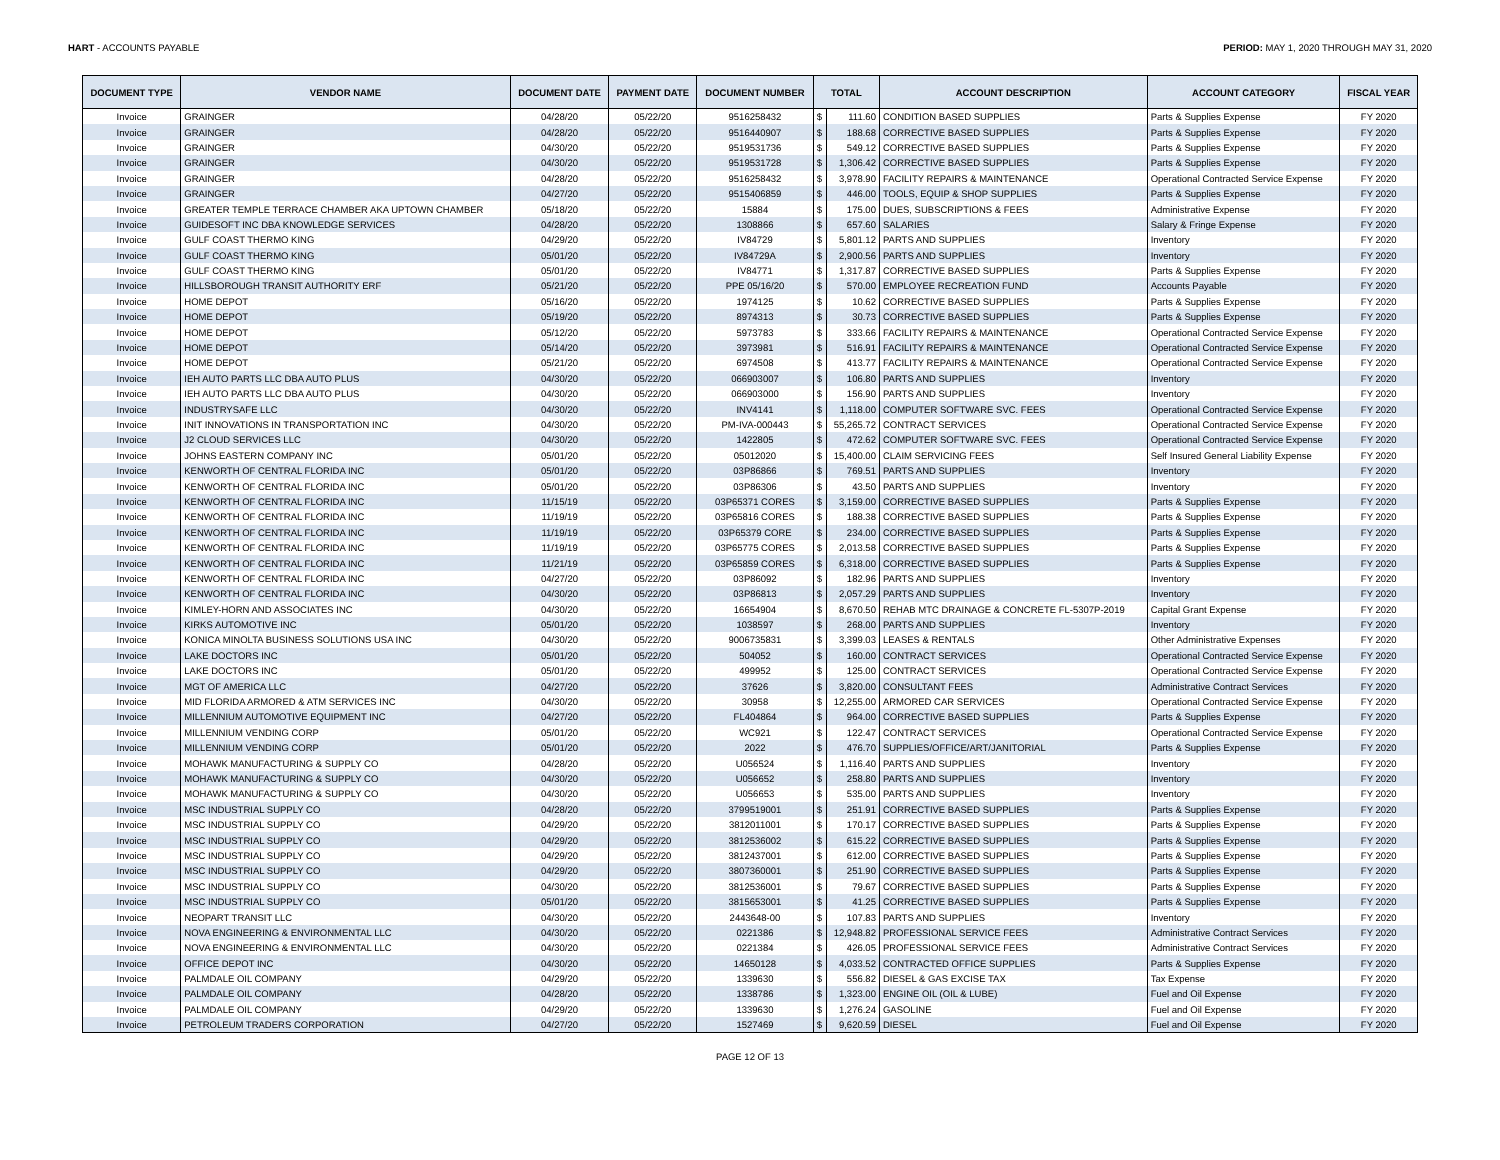HART - ACCOUNTS PAYABLE PERIOD: MAY 1, 2020 THROUGH MAY 31, 2020
| DOCUMENT TYPE | VENDOR NAME | DOCUMENT DATE | PAYMENT DATE | DOCUMENT NUMBER | TOTAL | | ACCOUNT DESCRIPTION | ACCOUNT CATEGORY | FISCAL YEAR |
| --- | --- | --- | --- | --- | --- | --- | --- | --- | --- |
| Invoice | GRAINGER | 04/28/20 | 05/22/20 | 9516258432 | $ | 111.60 | CONDITION BASED SUPPLIES | Parts & Supplies Expense | FY 2020 |
| Invoice | GRAINGER | 04/28/20 | 05/22/20 | 9516440907 | $ | 188.68 | CORRECTIVE BASED SUPPLIES | Parts & Supplies Expense | FY 2020 |
| Invoice | GRAINGER | 04/30/20 | 05/22/20 | 9519531736 | $ | 549.12 | CORRECTIVE BASED SUPPLIES | Parts & Supplies Expense | FY 2020 |
| Invoice | GRAINGER | 04/30/20 | 05/22/20 | 9519531728 | $ | 1,306.42 | CORRECTIVE BASED SUPPLIES | Parts & Supplies Expense | FY 2020 |
| Invoice | GRAINGER | 04/28/20 | 05/22/20 | 9516258432 | $ | 3,978.90 | FACILITY REPAIRS & MAINTENANCE | Operational Contracted Service Expense | FY 2020 |
| Invoice | GRAINGER | 04/27/20 | 05/22/20 | 9515406859 | $ | 446.00 | TOOLS, EQUIP & SHOP SUPPLIES | Parts & Supplies Expense | FY 2020 |
| Invoice | GREATER TEMPLE TERRACE CHAMBER AKA UPTOWN CHAMBER | 05/18/20 | 05/22/20 | 15884 | $ | 175.00 | DUES, SUBSCRIPTIONS & FEES | Administrative Expense | FY 2020 |
| Invoice | GUIDESOFT INC DBA KNOWLEDGE SERVICES | 04/28/20 | 05/22/20 | 1308866 | $ | 657.60 | SALARIES | Salary & Fringe Expense | FY 2020 |
| Invoice | GULF COAST THERMO KING | 04/29/20 | 05/22/20 | IV84729 | $ | 5,801.12 | PARTS AND SUPPLIES | Inventory | FY 2020 |
| Invoice | GULF COAST THERMO KING | 05/01/20 | 05/22/20 | IV84729A | $ | 2,900.56 | PARTS AND SUPPLIES | Inventory | FY 2020 |
| Invoice | GULF COAST THERMO KING | 05/01/20 | 05/22/20 | IV84771 | $ | 1,317.87 | CORRECTIVE BASED SUPPLIES | Parts & Supplies Expense | FY 2020 |
| Invoice | HILLSBOROUGH TRANSIT AUTHORITY ERF | 05/21/20 | 05/22/20 | PPE 05/16/20 | $ | 570.00 | EMPLOYEE RECREATION FUND | Accounts Payable | FY 2020 |
| Invoice | HOME DEPOT | 05/16/20 | 05/22/20 | 1974125 | $ | 10.62 | CORRECTIVE BASED SUPPLIES | Parts & Supplies Expense | FY 2020 |
| Invoice | HOME DEPOT | 05/19/20 | 05/22/20 | 8974313 | $ | 30.73 | CORRECTIVE BASED SUPPLIES | Parts & Supplies Expense | FY 2020 |
| Invoice | HOME DEPOT | 05/12/20 | 05/22/20 | 5973783 | $ | 333.66 | FACILITY REPAIRS & MAINTENANCE | Operational Contracted Service Expense | FY 2020 |
| Invoice | HOME DEPOT | 05/14/20 | 05/22/20 | 3973981 | $ | 516.91 | FACILITY REPAIRS & MAINTENANCE | Operational Contracted Service Expense | FY 2020 |
| Invoice | HOME DEPOT | 05/21/20 | 05/22/20 | 6974508 | $ | 413.77 | FACILITY REPAIRS & MAINTENANCE | Operational Contracted Service Expense | FY 2020 |
| Invoice | IEH AUTO PARTS LLC DBA AUTO PLUS | 04/30/20 | 05/22/20 | 066903007 | $ | 106.80 | PARTS AND SUPPLIES | Inventory | FY 2020 |
| Invoice | IEH AUTO PARTS LLC DBA AUTO PLUS | 04/30/20 | 05/22/20 | 066903000 | $ | 156.90 | PARTS AND SUPPLIES | Inventory | FY 2020 |
| Invoice | INDUSTRYSAFE LLC | 04/30/20 | 05/22/20 | INV4141 | $ | 1,118.00 | COMPUTER SOFTWARE SVC. FEES | Operational Contracted Service Expense | FY 2020 |
| Invoice | INIT INNOVATIONS IN TRANSPORTATION INC | 04/30/20 | 05/22/20 | PM-IVA-000443 | $ | 55,265.72 | CONTRACT SERVICES | Operational Contracted Service Expense | FY 2020 |
| Invoice | J2 CLOUD SERVICES LLC | 04/30/20 | 05/22/20 | 1422805 | $ | 472.62 | COMPUTER SOFTWARE SVC. FEES | Operational Contracted Service Expense | FY 2020 |
| Invoice | JOHNS EASTERN COMPANY INC | 05/01/20 | 05/22/20 | 05012020 | $ | 15,400.00 | CLAIM SERVICING FEES | Self Insured General Liability Expense | FY 2020 |
| Invoice | KENWORTH OF CENTRAL FLORIDA INC | 05/01/20 | 05/22/20 | 03P86866 | $ | 769.51 | PARTS AND SUPPLIES | Inventory | FY 2020 |
| Invoice | KENWORTH OF CENTRAL FLORIDA INC | 05/01/20 | 05/22/20 | 03P86306 | $ | 43.50 | PARTS AND SUPPLIES | Inventory | FY 2020 |
| Invoice | KENWORTH OF CENTRAL FLORIDA INC | 11/15/19 | 05/22/20 | 03P65371 CORES | $ | 3,159.00 | CORRECTIVE BASED SUPPLIES | Parts & Supplies Expense | FY 2020 |
| Invoice | KENWORTH OF CENTRAL FLORIDA INC | 11/19/19 | 05/22/20 | 03P65816 CORES | $ | 188.38 | CORRECTIVE BASED SUPPLIES | Parts & Supplies Expense | FY 2020 |
| Invoice | KENWORTH OF CENTRAL FLORIDA INC | 11/19/19 | 05/22/20 | 03P65379 CORE | $ | 234.00 | CORRECTIVE BASED SUPPLIES | Parts & Supplies Expense | FY 2020 |
| Invoice | KENWORTH OF CENTRAL FLORIDA INC | 11/19/19 | 05/22/20 | 03P65775 CORES | $ | 2,013.58 | CORRECTIVE BASED SUPPLIES | Parts & Supplies Expense | FY 2020 |
| Invoice | KENWORTH OF CENTRAL FLORIDA INC | 11/21/19 | 05/22/20 | 03P65859 CORES | $ | 6,318.00 | CORRECTIVE BASED SUPPLIES | Parts & Supplies Expense | FY 2020 |
| Invoice | KENWORTH OF CENTRAL FLORIDA INC | 04/27/20 | 05/22/20 | 03P86092 | $ | 182.96 | PARTS AND SUPPLIES | Inventory | FY 2020 |
| Invoice | KENWORTH OF CENTRAL FLORIDA INC | 04/30/20 | 05/22/20 | 03P86813 | $ | 2,057.29 | PARTS AND SUPPLIES | Inventory | FY 2020 |
| Invoice | KIMLEY-HORN AND ASSOCIATES INC | 04/30/20 | 05/22/20 | 16654904 | $ | 8,670.50 | REHAB MTC DRAINAGE & CONCRETE FL-5307P-2019 | Capital Grant Expense | FY 2020 |
| Invoice | KIRKS AUTOMOTIVE INC | 05/01/20 | 05/22/20 | 1038597 | $ | 268.00 | PARTS AND SUPPLIES | Inventory | FY 2020 |
| Invoice | KONICA MINOLTA BUSINESS SOLUTIONS USA INC | 04/30/20 | 05/22/20 | 9006735831 | $ | 3,399.03 | LEASES & RENTALS | Other Administrative Expenses | FY 2020 |
| Invoice | LAKE DOCTORS INC | 05/01/20 | 05/22/20 | 504052 | $ | 160.00 | CONTRACT SERVICES | Operational Contracted Service Expense | FY 2020 |
| Invoice | LAKE DOCTORS INC | 05/01/20 | 05/22/20 | 499952 | $ | 125.00 | CONTRACT SERVICES | Operational Contracted Service Expense | FY 2020 |
| Invoice | MGT OF AMERICA LLC | 04/27/20 | 05/22/20 | 37626 | $ | 3,820.00 | CONSULTANT FEES | Administrative Contract Services | FY 2020 |
| Invoice | MID FLORIDA ARMORED & ATM SERVICES INC | 04/30/20 | 05/22/20 | 30958 | $ | 12,255.00 | ARMORED CAR SERVICES | Operational Contracted Service Expense | FY 2020 |
| Invoice | MILLENNIUM AUTOMOTIVE EQUIPMENT INC | 04/27/20 | 05/22/20 | FL404864 | $ | 964.00 | CORRECTIVE BASED SUPPLIES | Parts & Supplies Expense | FY 2020 |
| Invoice | MILLENNIUM VENDING CORP | 05/01/20 | 05/22/20 | WC921 | $ | 122.47 | CONTRACT SERVICES | Operational Contracted Service Expense | FY 2020 |
| Invoice | MILLENNIUM VENDING CORP | 05/01/20 | 05/22/20 | 2022 | $ | 476.70 | SUPPLIES/OFFICE/ART/JANITORIAL | Parts & Supplies Expense | FY 2020 |
| Invoice | MOHAWK MANUFACTURING & SUPPLY CO | 04/28/20 | 05/22/20 | U056524 | $ | 1,116.40 | PARTS AND SUPPLIES | Inventory | FY 2020 |
| Invoice | MOHAWK MANUFACTURING & SUPPLY CO | 04/30/20 | 05/22/20 | U056652 | $ | 258.80 | PARTS AND SUPPLIES | Inventory | FY 2020 |
| Invoice | MOHAWK MANUFACTURING & SUPPLY CO | 04/30/20 | 05/22/20 | U056653 | $ | 535.00 | PARTS AND SUPPLIES | Inventory | FY 2020 |
| Invoice | MSC INDUSTRIAL SUPPLY CO | 04/28/20 | 05/22/20 | 3799519001 | $ | 251.91 | CORRECTIVE BASED SUPPLIES | Parts & Supplies Expense | FY 2020 |
| Invoice | MSC INDUSTRIAL SUPPLY CO | 04/29/20 | 05/22/20 | 3812011001 | $ | 170.17 | CORRECTIVE BASED SUPPLIES | Parts & Supplies Expense | FY 2020 |
| Invoice | MSC INDUSTRIAL SUPPLY CO | 04/29/20 | 05/22/20 | 3812536002 | $ | 615.22 | CORRECTIVE BASED SUPPLIES | Parts & Supplies Expense | FY 2020 |
| Invoice | MSC INDUSTRIAL SUPPLY CO | 04/29/20 | 05/22/20 | 3812437001 | $ | 612.00 | CORRECTIVE BASED SUPPLIES | Parts & Supplies Expense | FY 2020 |
| Invoice | MSC INDUSTRIAL SUPPLY CO | 04/29/20 | 05/22/20 | 3807360001 | $ | 251.90 | CORRECTIVE BASED SUPPLIES | Parts & Supplies Expense | FY 2020 |
| Invoice | MSC INDUSTRIAL SUPPLY CO | 04/30/20 | 05/22/20 | 3812536001 | $ | 79.67 | CORRECTIVE BASED SUPPLIES | Parts & Supplies Expense | FY 2020 |
| Invoice | MSC INDUSTRIAL SUPPLY CO | 05/01/20 | 05/22/20 | 3815653001 | $ | 41.25 | CORRECTIVE BASED SUPPLIES | Parts & Supplies Expense | FY 2020 |
| Invoice | NEOPART TRANSIT LLC | 04/30/20 | 05/22/20 | 2443648-00 | $ | 107.83 | PARTS AND SUPPLIES | Inventory | FY 2020 |
| Invoice | NOVA ENGINEERING & ENVIRONMENTAL LLC | 04/30/20 | 05/22/20 | 0221386 | $ | 12,948.82 | PROFESSIONAL SERVICE FEES | Administrative Contract Services | FY 2020 |
| Invoice | NOVA ENGINEERING & ENVIRONMENTAL LLC | 04/30/20 | 05/22/20 | 0221384 | $ | 426.05 | PROFESSIONAL SERVICE FEES | Administrative Contract Services | FY 2020 |
| Invoice | OFFICE DEPOT INC | 04/30/20 | 05/22/20 | 14650128 | $ | 4,033.52 | CONTRACTED OFFICE SUPPLIES | Parts & Supplies Expense | FY 2020 |
| Invoice | PALMDALE OIL COMPANY | 04/29/20 | 05/22/20 | 1339630 | $ | 556.82 | DIESEL & GAS EXCISE TAX | Tax Expense | FY 2020 |
| Invoice | PALMDALE OIL COMPANY | 04/28/20 | 05/22/20 | 1338786 | $ | 1,323.00 | ENGINE OIL (OIL & LUBE) | Fuel and Oil Expense | FY 2020 |
| Invoice | PALMDALE OIL COMPANY | 04/29/20 | 05/22/20 | 1339630 | $ | 1,276.24 | GASOLINE | Fuel and Oil Expense | FY 2020 |
| Invoice | PETROLEUM TRADERS CORPORATION | 04/27/20 | 05/22/20 | 1527469 | $ | 9,620.59 | DIESEL | Fuel and Oil Expense | FY 2020 |
PAGE 12 OF 13